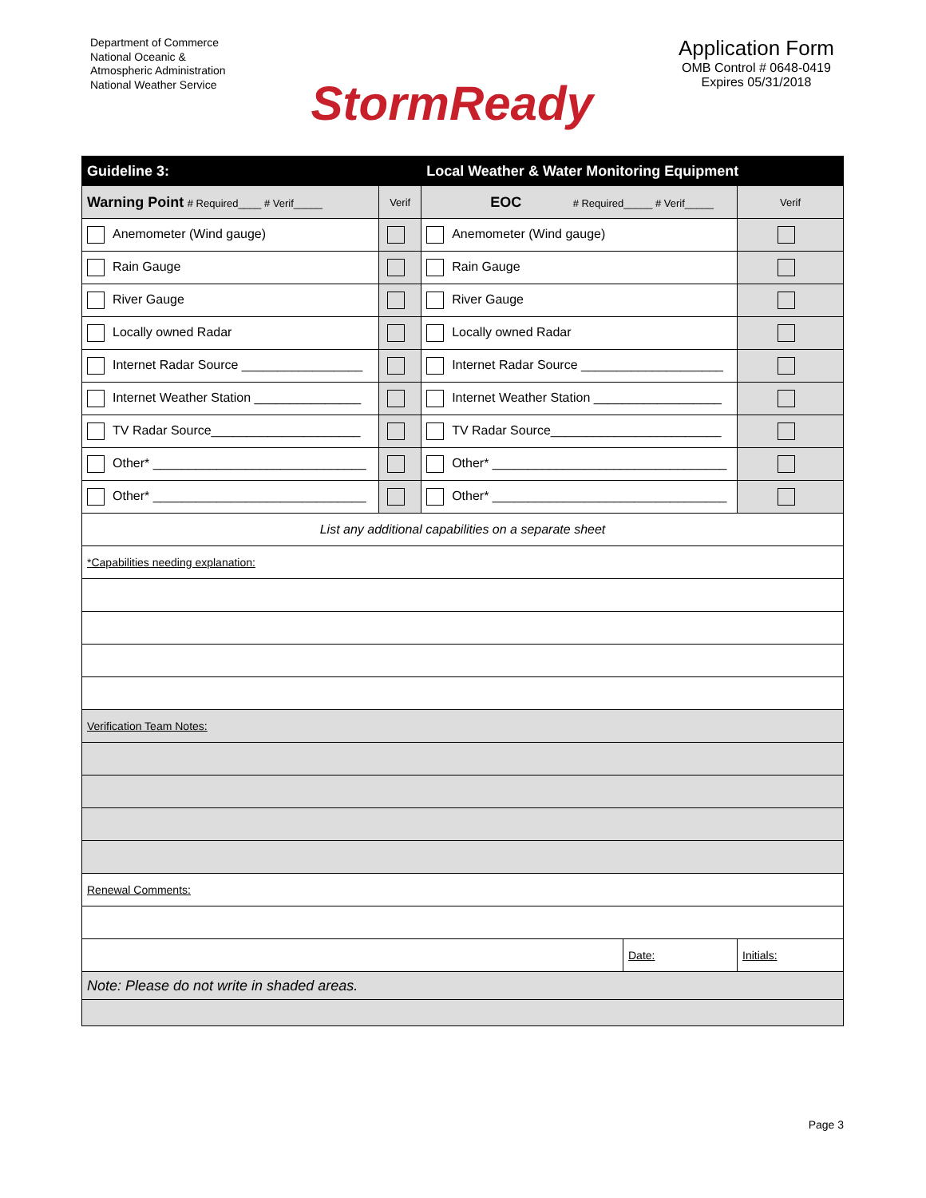Department of Commerce
National Oceanic &
Atmospheric Administration
National Weather Service
StormReady
Application Form
OMB Control # 0648-0419
Expires 05/31/2018
| Guideline 3: | | Local Weather & Water Monitoring Equipment | | |
| --- | --- | --- | --- | --- |
| Warning Point # Required____ # Verif_____ | Verif | EOC # Required_____ # Verif_____ | | Verif |
| Anemometer (Wind gauge) | | Anemometer (Wind gauge) | | |
| Rain Gauge | | Rain Gauge | | |
| River Gauge | | River Gauge | | |
| Locally owned Radar | | Locally owned Radar | | |
| Internet Radar Source _________________ | | Internet Radar Source ____________________ | | |
| Internet Weather Station _______________ | | Internet Weather Station __________________ | | |
| TV Radar Source_____________________ | | TV Radar Source________________________ | | |
| Other* ______________________________ | | Other* _________________________________ | | |
| Other* ______________________________ | | Other* _________________________________ | | |
| List any additional capabilities on a separate sheet | | | | |
| *Capabilities needing explanation: | | | | |
| Verification Team Notes: | | | | |
| Renewal Comments: | | | | |
| | | | Date: | Initials: |
| Note: Please do not write in shaded areas. | | | | |
Page 3